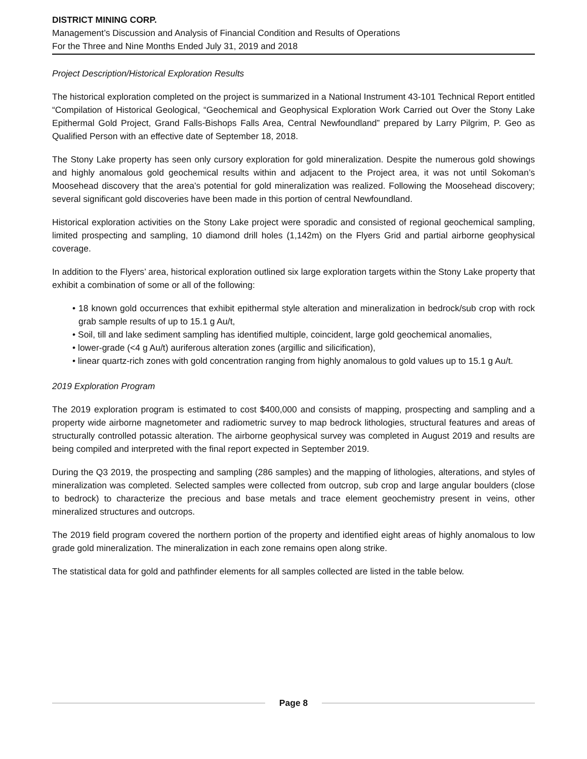DISTRICT MINING CORP.
Management’s Discussion and Analysis of Financial Condition and Results of Operations
For the Three and Nine Months Ended July 31, 2019 and 2018
Project Description/Historical Exploration Results
The historical exploration completed on the project is summarized in a National Instrument 43-101 Technical Report entitled “Compilation of Historical Geological, “Geochemical and Geophysical Exploration Work Carried out Over the Stony Lake Epithermal Gold Project, Grand Falls-Bishops Falls Area, Central Newfoundland” prepared by Larry Pilgrim, P. Geo as Qualified Person with an effective date of September 18, 2018.
The Stony Lake property has seen only cursory exploration for gold mineralization. Despite the numerous gold showings and highly anomalous gold geochemical results within and adjacent to the Project area, it was not until Sokoman’s Moosehead discovery that the area’s potential for gold mineralization was realized. Following the Moosehead discovery; several significant gold discoveries have been made in this portion of central Newfoundland.
Historical exploration activities on the Stony Lake project were sporadic and consisted of regional geochemical sampling, limited prospecting and sampling, 10 diamond drill holes (1,142m) on the Flyers Grid and partial airborne geophysical coverage.
In addition to the Flyers’ area, historical exploration outlined six large exploration targets within the Stony Lake property that exhibit a combination of some or all of the following:
• 18 known gold occurrences that exhibit epithermal style alteration and mineralization in bedrock/sub crop with rock grab sample results of up to 15.1 g Au/t,
• Soil, till and lake sediment sampling has identified multiple, coincident, large gold geochemical anomalies,
• lower-grade (<4 g Au/t) auriferous alteration zones (argillic and silicification),
• linear quartz-rich zones with gold concentration ranging from highly anomalous to gold values up to 15.1 g Au/t.
2019 Exploration Program
The 2019 exploration program is estimated to cost $400,000 and consists of mapping, prospecting and sampling and a property wide airborne magnetometer and radiometric survey to map bedrock lithologies, structural features and areas of structurally controlled potassic alteration. The airborne geophysical survey was completed in August 2019 and results are being compiled and interpreted with the final report expected in September 2019.
During the Q3 2019, the prospecting and sampling (286 samples) and the mapping of lithologies, alterations, and styles of mineralization was completed. Selected samples were collected from outcrop, sub crop and large angular boulders (close to bedrock) to characterize the precious and base metals and trace element geochemistry present in veins, other mineralized structures and outcrops.
The 2019 field program covered the northern portion of the property and identified eight areas of highly anomalous to low grade gold mineralization. The mineralization in each zone remains open along strike.
The statistical data for gold and pathfinder elements for all samples collected are listed in the table below.
Page 8